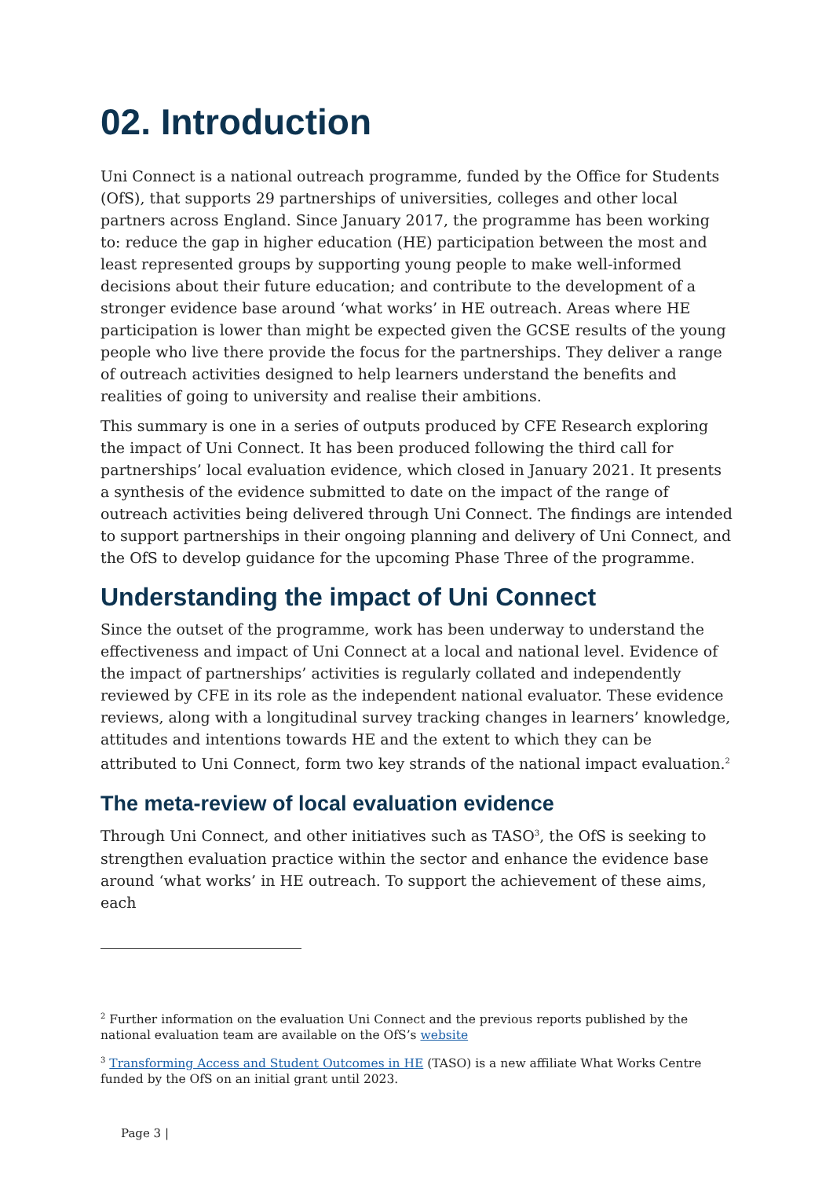02. Introduction
Uni Connect is a national outreach programme, funded by the Office for Students (OfS), that supports 29 partnerships of universities, colleges and other local partners across England. Since January 2017, the programme has been working to: reduce the gap in higher education (HE) participation between the most and least represented groups by supporting young people to make well-informed decisions about their future education; and contribute to the development of a stronger evidence base around ‘what works’ in HE outreach. Areas where HE participation is lower than might be expected given the GCSE results of the young people who live there provide the focus for the partnerships. They deliver a range of outreach activities designed to help learners understand the benefits and realities of going to university and realise their ambitions.
This summary is one in a series of outputs produced by CFE Research exploring the impact of Uni Connect. It has been produced following the third call for partnerships’ local evaluation evidence, which closed in January 2021. It presents a synthesis of the evidence submitted to date on the impact of the range of outreach activities being delivered through Uni Connect. The findings are intended to support partnerships in their ongoing planning and delivery of Uni Connect, and the OfS to develop guidance for the upcoming Phase Three of the programme.
Understanding the impact of Uni Connect
Since the outset of the programme, work has been underway to understand the effectiveness and impact of Uni Connect at a local and national level. Evidence of the impact of partnerships’ activities is regularly collated and independently reviewed by CFE in its role as the independent national evaluator. These evidence reviews, along with a longitudinal survey tracking changes in learners’ knowledge, attitudes and intentions towards HE and the extent to which they can be attributed to Uni Connect, form two key strands of the national impact evaluation.<sup>2</sup>
The meta-review of local evaluation evidence
Through Uni Connect, and other initiatives such as TASO<sup>3</sup>, the OfS is seeking to strengthen evaluation practice within the sector and enhance the evidence base around ‘what works’ in HE outreach. To support the achievement of these aims, each
<sup>2</sup> Further information on the evaluation Uni Connect and the previous reports published by the national evaluation team are available on the OfS’s website
<sup>3</sup> Transforming Access and Student Outcomes in HE (TASO) is a new affiliate What Works Centre funded by the OfS on an initial grant until 2023.
Page 3 |